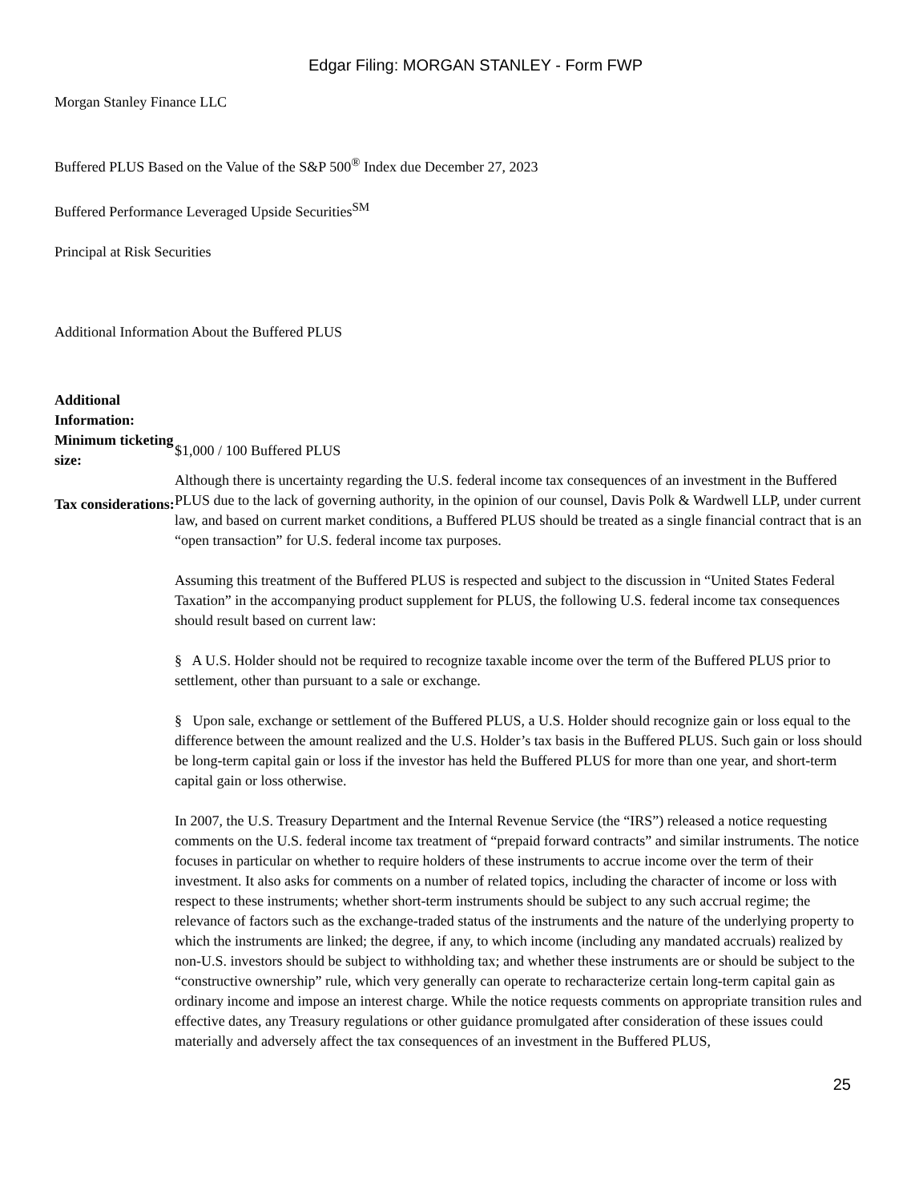Edgar Filing: MORGAN STANLEY - Form FWP
Morgan Stanley Finance LLC
Buffered PLUS Based on the Value of the S&P 500<sup>®</sup> Index due December 27, 2023
Buffered Performance Leveraged Upside Securities<sup>SM</sup>
Principal at Risk Securities
Additional Information About the Buffered PLUS
| Additional Information: | |
| Minimum ticketing size: | $1,000 / 100 Buffered PLUS |
| Tax considerations: | Although there is uncertainty regarding the U.S. federal income tax consequences of an investment in the Buffered PLUS due to the lack of governing authority, in the opinion of our counsel, Davis Polk & Wardwell LLP, under current law, and based on current market conditions, a Buffered PLUS should be treated as a single financial contract that is an “open transaction” for U.S. federal income tax purposes. Assuming this treatment of the Buffered PLUS is respected and subject to the discussion in “United States Federal Taxation” in the accompanying product supplement for PLUS, the following U.S. federal income tax consequences should result based on current law: § A U.S. Holder should not be required to recognize taxable income over the term of the Buffered PLUS prior to settlement, other than pursuant to a sale or exchange. § Upon sale, exchange or settlement of the Buffered PLUS, a U.S. Holder should recognize gain or loss equal to the difference between the amount realized and the U.S. Holder’s tax basis in the Buffered PLUS. Such gain or loss should be long-term capital gain or loss if the investor has held the Buffered PLUS for more than one year, and short-term capital gain or loss otherwise. In 2007, the U.S. Treasury Department and the Internal Revenue Service (the “IRS”) released a notice requesting comments on the U.S. federal income tax treatment of “prepaid forward contracts” and similar instruments. The notice focuses in particular on whether to require holders of these instruments to accrue income over the term of their investment. It also asks for comments on a number of related topics, including the character of income or loss with respect to these instruments; whether short-term instruments should be subject to any such accrual regime; the relevance of factors such as the exchange-traded status of the instruments and the nature of the underlying property to which the instruments are linked; the degree, if any, to which income (including any mandated accruals) realized by non-U.S. investors should be subject to withholding tax; and whether these instruments are or should be subject to the “constructive ownership” rule, which very generally can operate to recharacterize certain long-term capital gain as ordinary income and impose an interest charge. While the notice requests comments on appropriate transition rules and effective dates, any Treasury regulations or other guidance promulgated after consideration of these issues could materially and adversely affect the tax consequences of an investment in the Buffered PLUS, |
25